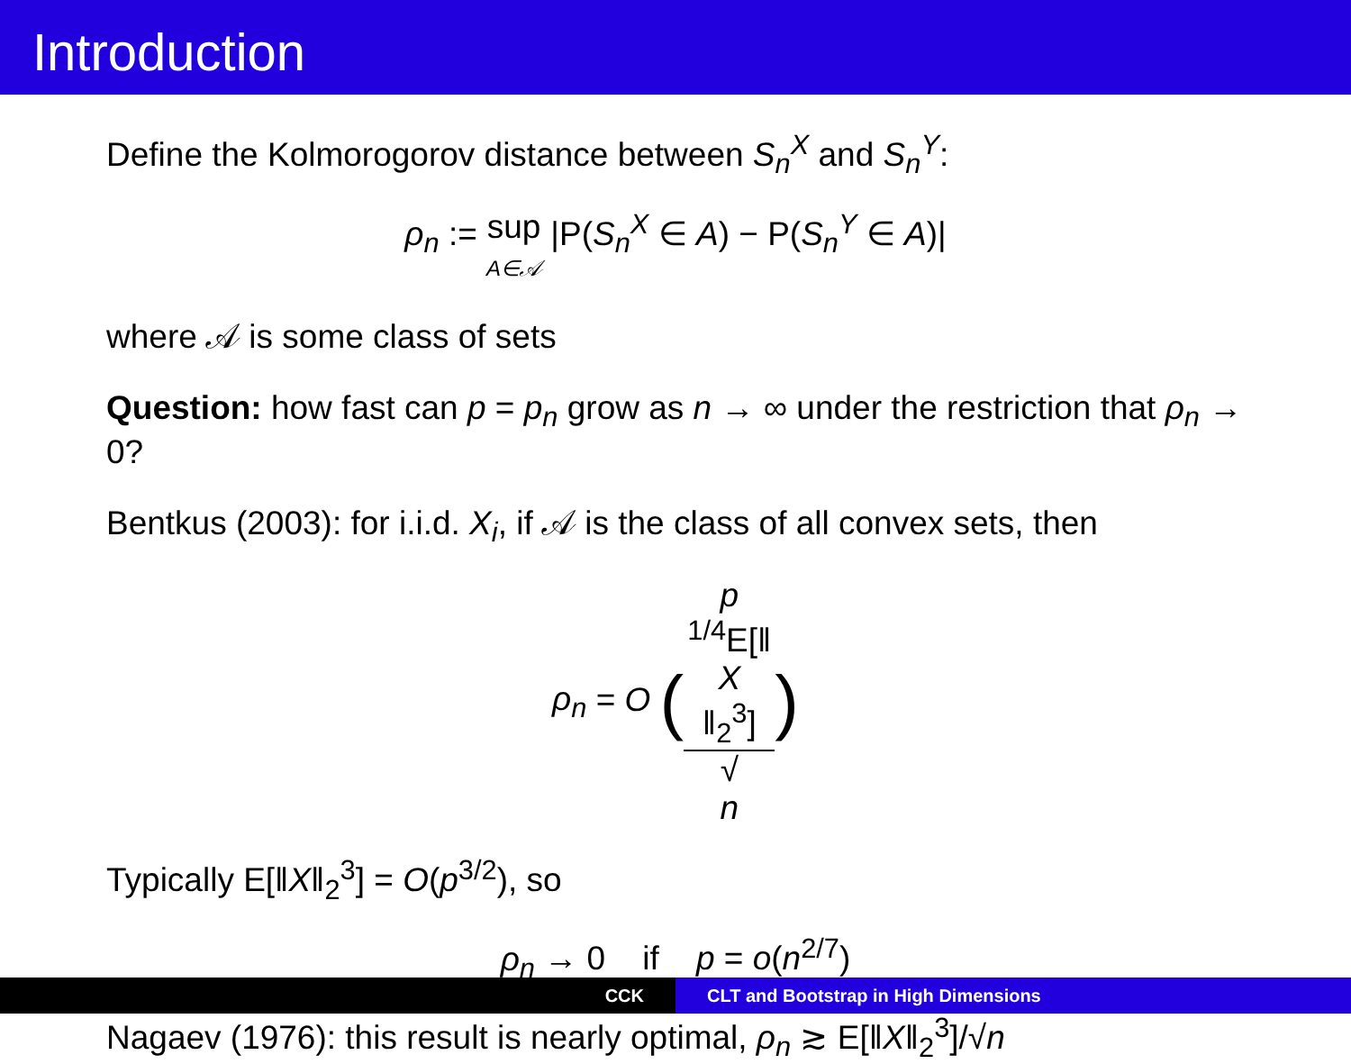Introduction
Define the Kolmorogorov distance between S<sub>n</sub><sup>X</sup> and S<sub>n</sub><sup>Y</sup>:
ρ<sub>n</sub> := sup
A∈𝒜 |P(S<sub>n</sub><sup>X</sup> ∈ A) − P(S<sub>n</sub><sup>Y</sup> ∈ A)|
where 𝒜 is some class of sets
Question: how fast can p = p<sub>n</sub> grow as n → ∞ under the restriction that ρ<sub>n</sub> → 0?
Bentkus (2003): for i.i.d. X<sub>i</sub>, if 𝒜 is the class of all convex sets, then
ρ<sub>n</sub> = O (p
<sup>1/4</sup>E[‖
X
‖<sub>2</sub><sup>3</sup>] √
n)
Typically E[‖X‖<sub>2</sub><sup>3</sup>] = O(p<sup>3/2</sup>), so
ρ<sub>n</sub> → 0 if p = o(n<sup>2/7</sup>)
Nagaev (1976): this result is nearly optimal, ρ<sub>n</sub> ≳ E[‖X‖<sub>2</sub><sup>3</sup>]/√n
CCK CLT and Bootstrap in High Dimensions